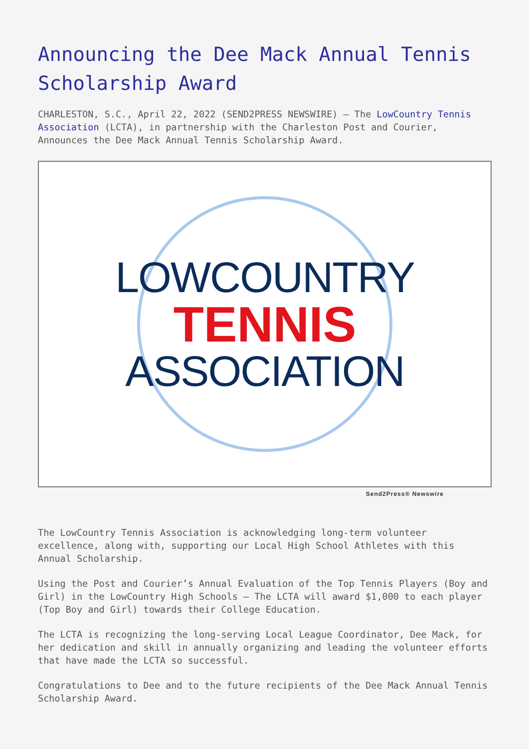Announcing the Dee Mack Annual Tennis Scholarship Award
CHARLESTON, S.C., April 22, 2022 (SEND2PRESS NEWSWIRE) — The LowCountry Tennis Association (LCTA), in partnership with the Charleston Post and Courier, Announces the Dee Mack Annual Tennis Scholarship Award.
LOWCOUNTRY
TENNIS
ASSOCIATION
Send2Press® Newswire
The LowCountry Tennis Association is acknowledging long-term volunteer excellence, along with, supporting our Local High School Athletes with this Annual Scholarship.
Using the Post and Courier’s Annual Evaluation of the Top Tennis Players (Boy and Girl) in the LowCountry High Schools – The LCTA will award $1,000 to each player (Top Boy and Girl) towards their College Education.
The LCTA is recognizing the long-serving Local League Coordinator, Dee Mack, for her dedication and skill in annually organizing and leading the volunteer efforts that have made the LCTA so successful.
Congratulations to Dee and to the future recipients of the Dee Mack Annual Tennis Scholarship Award.